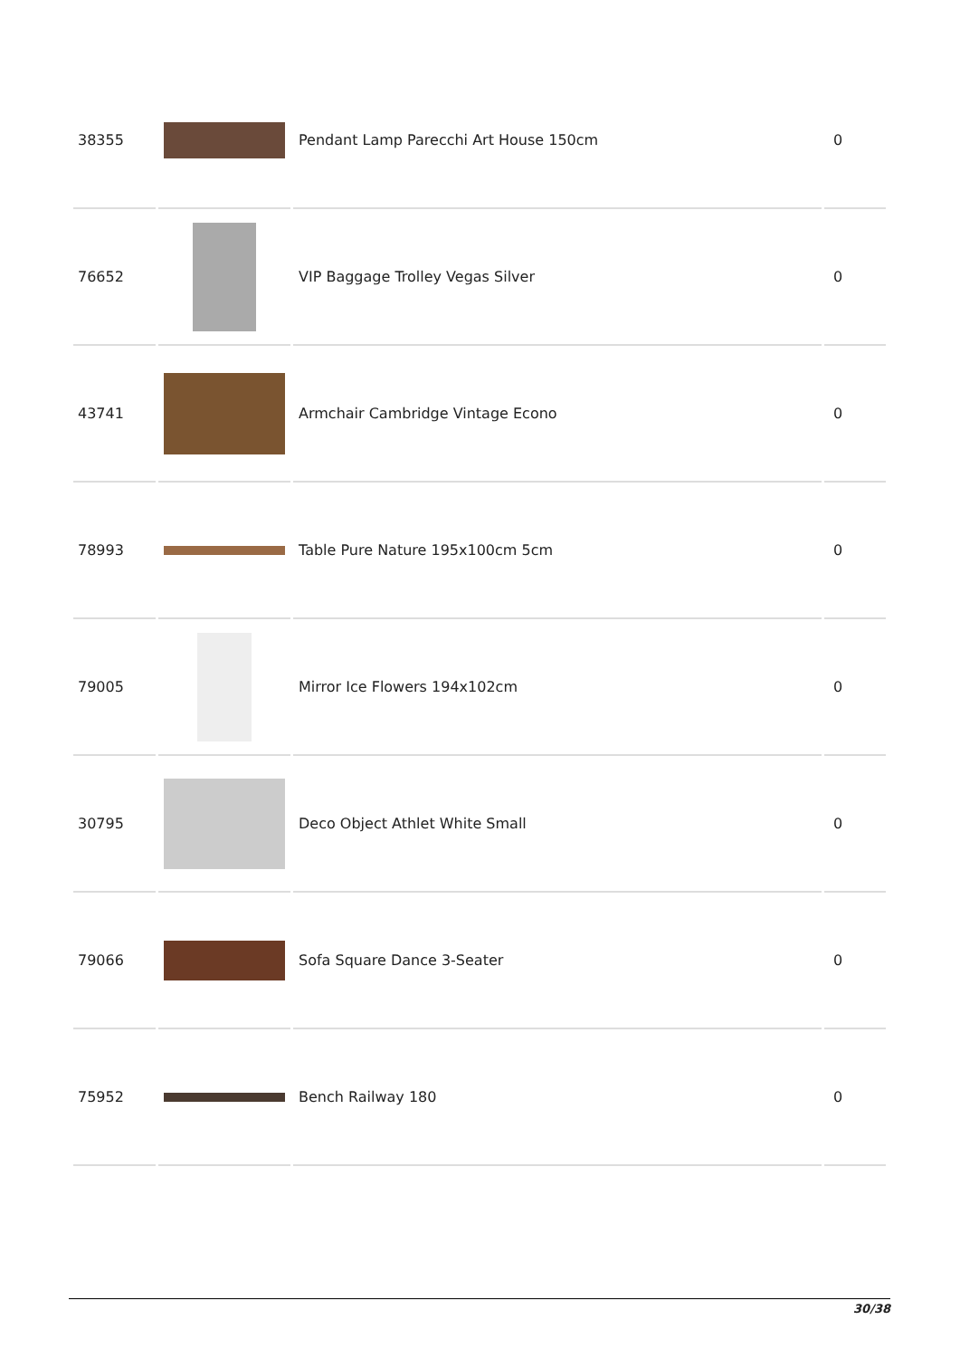| 38355 | | Pendant Lamp Parecchi Art House 150cm | 0 |
| 76652 | | VIP Baggage Trolley Vegas Silver | 0 |
| 43741 | | Armchair Cambridge Vintage Econo | 0 |
| 78993 | | Table Pure Nature 195x100cm 5cm | 0 |
| 79005 | | Mirror Ice Flowers 194x102cm | 0 |
| 30795 | | Deco Object Athlet White Small | 0 |
| 79066 | | Sofa Square Dance 3-Seater | 0 |
| 75952 | | Bench Railway 180 | 0 |
30/38